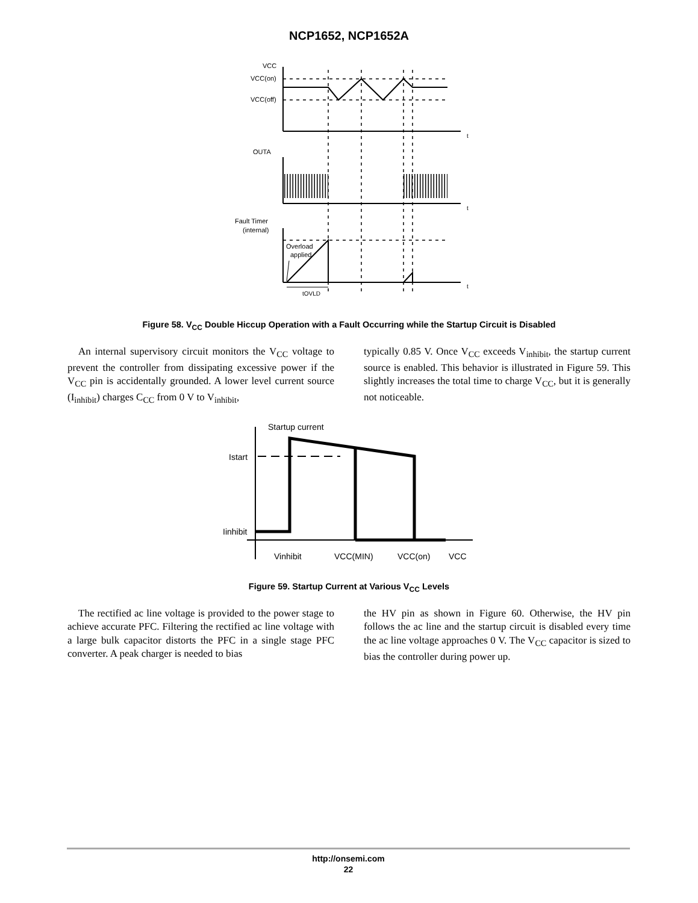NCP1652, NCP1652A
VCC
VCC(on)
VCC(off)
OUTA
Fault Timer
(internal)
Overload
applied
t
t
t
tOVLD
Figure 58. V<sub>CC</sub> Double Hiccup Operation with a Fault Occurring while the Startup Circuit is Disabled
An internal supervisory circuit monitors the V<sub>CC</sub> voltage to prevent the controller from dissipating excessive power if the V<sub>CC</sub> pin is accidentally grounded. A lower level current source (I<sub>inhibit</sub>) charges C<sub>CC</sub> from 0 V to V<sub>inhibit</sub>,
typically 0.85 V. Once V<sub>CC</sub> exceeds V<sub>inhibit</sub>, the startup current source is enabled. This behavior is illustrated in Figure 59. This slightly increases the total time to charge V<sub>CC</sub>, but it is generally not noticeable.
Startup current
Istart
Iinhibit
Vinhibit
VCC(MIN)
VCC(on)
VCC
Figure 59. Startup Current at Various V<sub>CC</sub> Levels
The rectified ac line voltage is provided to the power stage to achieve accurate PFC. Filtering the rectified ac line voltage with a large bulk capacitor distorts the PFC in a single stage PFC converter. A peak charger is needed to bias
the HV pin as shown in Figure 60. Otherwise, the HV pin follows the ac line and the startup circuit is disabled every time the ac line voltage approaches 0 V. The V<sub>CC</sub> capacitor is sized to bias the controller during power up.
http://onsemi.com
22